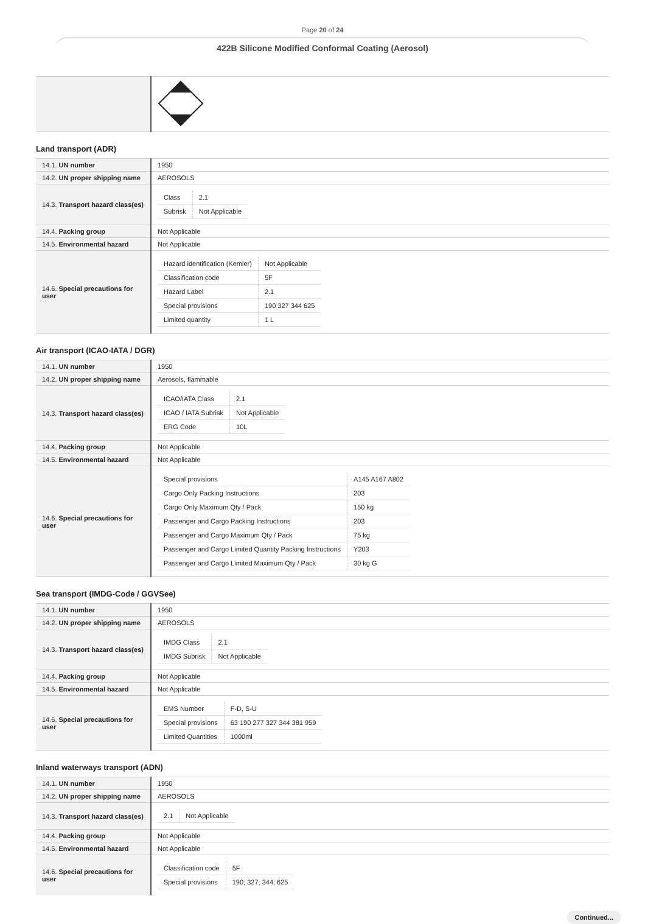Page 20 of 24
422B Silicone Modified Conformal Coating (Aerosol)
Land transport (ADR)
| 14.1. UN number | 1950 |
| 14.2. UN proper shipping name | AEROSOLS |
| 14.3. Transport hazard class(es) | / Class / 2.1 / / Subrisk / Not Applicable / |
| 14.4. Packing group | Not Applicable |
| 14.5. Environmental hazard | Not Applicable |
| 14.6. Special precautions for user | / Hazard identification (Kemler) / Not Applicable / / Classification code / 5F / / Hazard Label / 2.1 / / Special provisions / 190 327 344 625 / / Limited quantity / 1 L / |
Air transport (ICAO-IATA / DGR)
| 14.1. UN number | 1950 |
| 14.2. UN proper shipping name | Aerosols, flammable |
| 14.3. Transport hazard class(es) | / ICAO/IATA Class / 2.1 / / ICAO / IATA Subrisk / Not Applicable / / ERG Code / 10L / |
| 14.4. Packing group | Not Applicable |
| 14.5. Environmental hazard | Not Applicable |
| 14.6. Special precautions for user | / Special provisions / A145 A167 A802 / / Cargo Only Packing Instructions / 203 / / Cargo Only Maximum Qty / Pack / 150 kg / / Passenger and Cargo Packing Instructions / 203 / / Passenger and Cargo Maximum Qty / Pack / 75 kg / / Passenger and Cargo Limited Quantity Packing Instructions / Y203 / / Passenger and Cargo Limited Maximum Qty / Pack / 30 kg G / |
Sea transport (IMDG-Code / GGVSee)
| 14.1. UN number | 1950 |
| 14.2. UN proper shipping name | AEROSOLS |
| 14.3. Transport hazard class(es) | / IMDG Class / 2.1 / / IMDG Subrisk / Not Applicable / |
| 14.4. Packing group | Not Applicable |
| 14.5. Environmental hazard | Not Applicable |
| 14.6. Special precautions for user | / EMS Number / F-D, S-U / / Special provisions / 63 190 277 327 344 381 959 / / Limited Quantities / 1000ml / |
Inland waterways transport (ADN)
| 14.1. UN number | 1950 |
| 14.2. UN proper shipping name | AEROSOLS |
| 14.3. Transport hazard class(es) | / 2.1 / Not Applicable / |
| 14.4. Packing group | Not Applicable |
| 14.5. Environmental hazard | Not Applicable |
| 14.6. Special precautions for user | / Classification code / 5F / / Special provisions / 190; 327; 344; 625 / |
Continued...